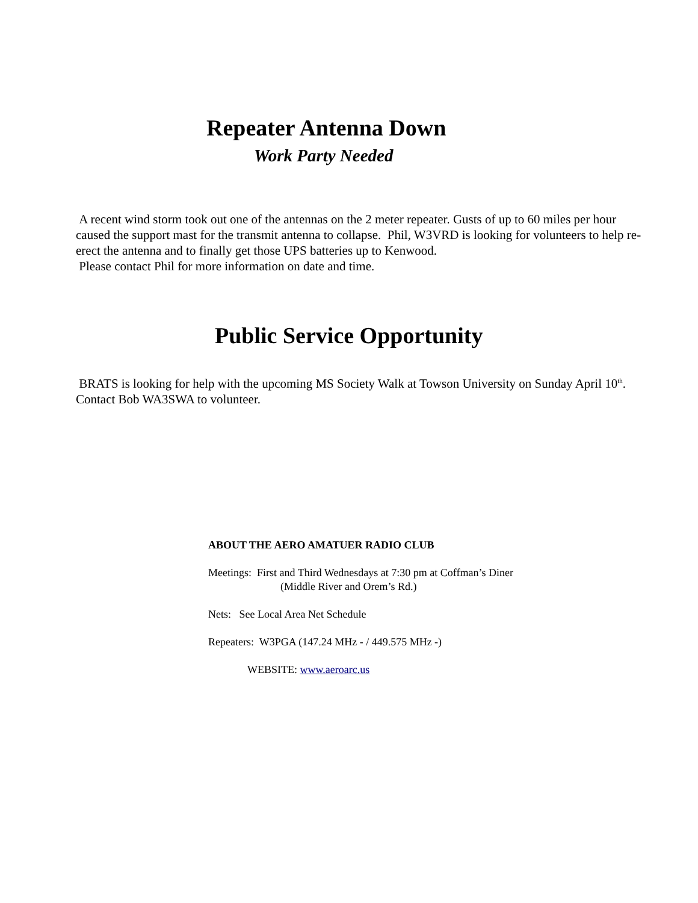Repeater Antenna Down
Work Party Needed
A recent wind storm took out one of the antennas on the 2 meter repeater. Gusts of up to 60 miles per hour caused the support mast for the transmit antenna to collapse. Phil, W3VRD is looking for volunteers to help re-erect the antenna and to finally get those UPS batteries up to Kenwood.
Please contact Phil for more information on date and time.
Public Service Opportunity
BRATS is looking for help with the upcoming MS Society Walk at Towson University on Sunday April 10<sup>th</sup>. Contact Bob WA3SWA to volunteer.
ABOUT THE AERO AMATUER RADIO CLUB
Meetings: First and Third Wednesdays at 7:30 pm at Coffman’s Diner
(Middle River and Orem’s Rd.)
Nets: See Local Area Net Schedule
Repeaters: W3PGA (147.24 MHz - / 449.575 MHz -)
WEBSITE: www.aeroarc.us